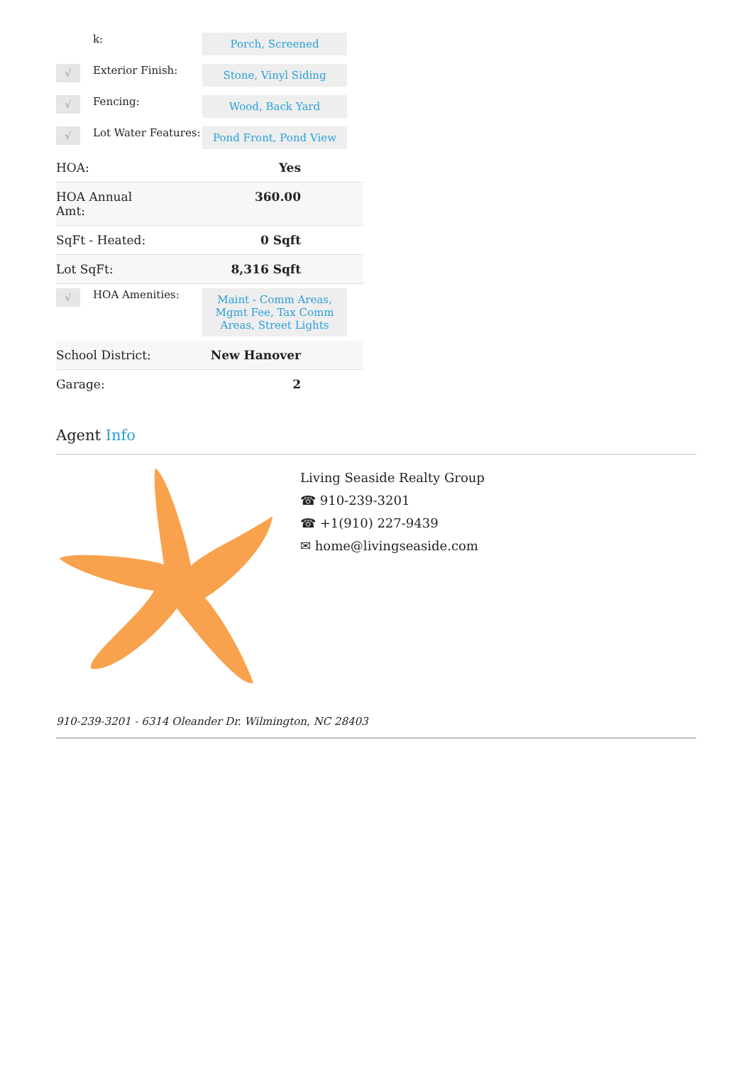| | k: | Porch, Screened |
| √ | Exterior Finish: | Stone, Vinyl Siding |
| √ | Fencing: | Wood, Back Yard |
| √ | Lot Water Features: | Pond Front, Pond View |
| HOA: | Yes |
| HOA Annual Amt: | 360.00 |
| SqFt - Heated: | 0 Sqft |
| Lot SqFt: | 8,316 Sqft |
| √ | HOA Amenities: | Maint - Comm Areas, Mgmt Fee, Tax Comm Areas, Street Lights |
| School District: | New Hanover |
| Garage: | 2 |
Agent Info
Living Seaside Realty Group
☎ 910-239-3201
☎ +1(910) 227-9439
✉ home@livingseaside.com
910-239-3201 - 6314 Oleander Dr. Wilmington, NC 28403